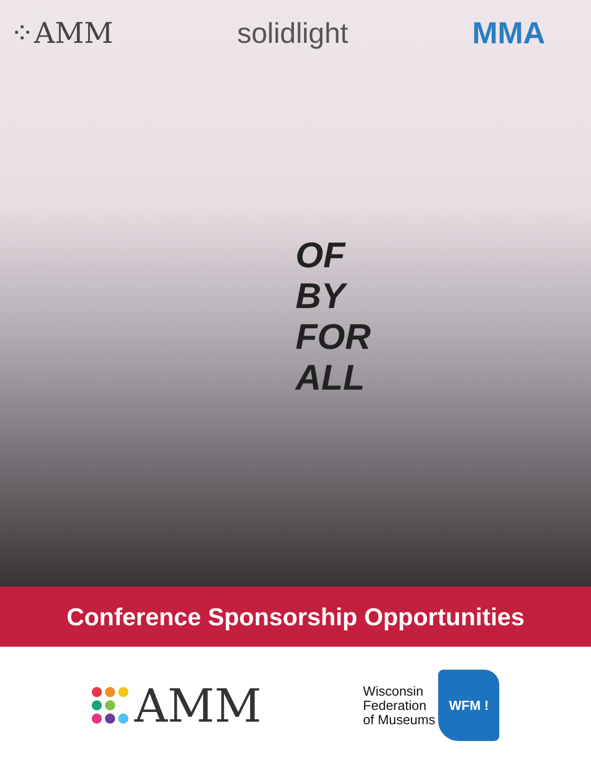⁘AMM solidlight MMA
OF
BY
FOR
ALL
Conference Sponsorship Opportunities
AMM
Wisconsin
Federation
of Museums
WFM !